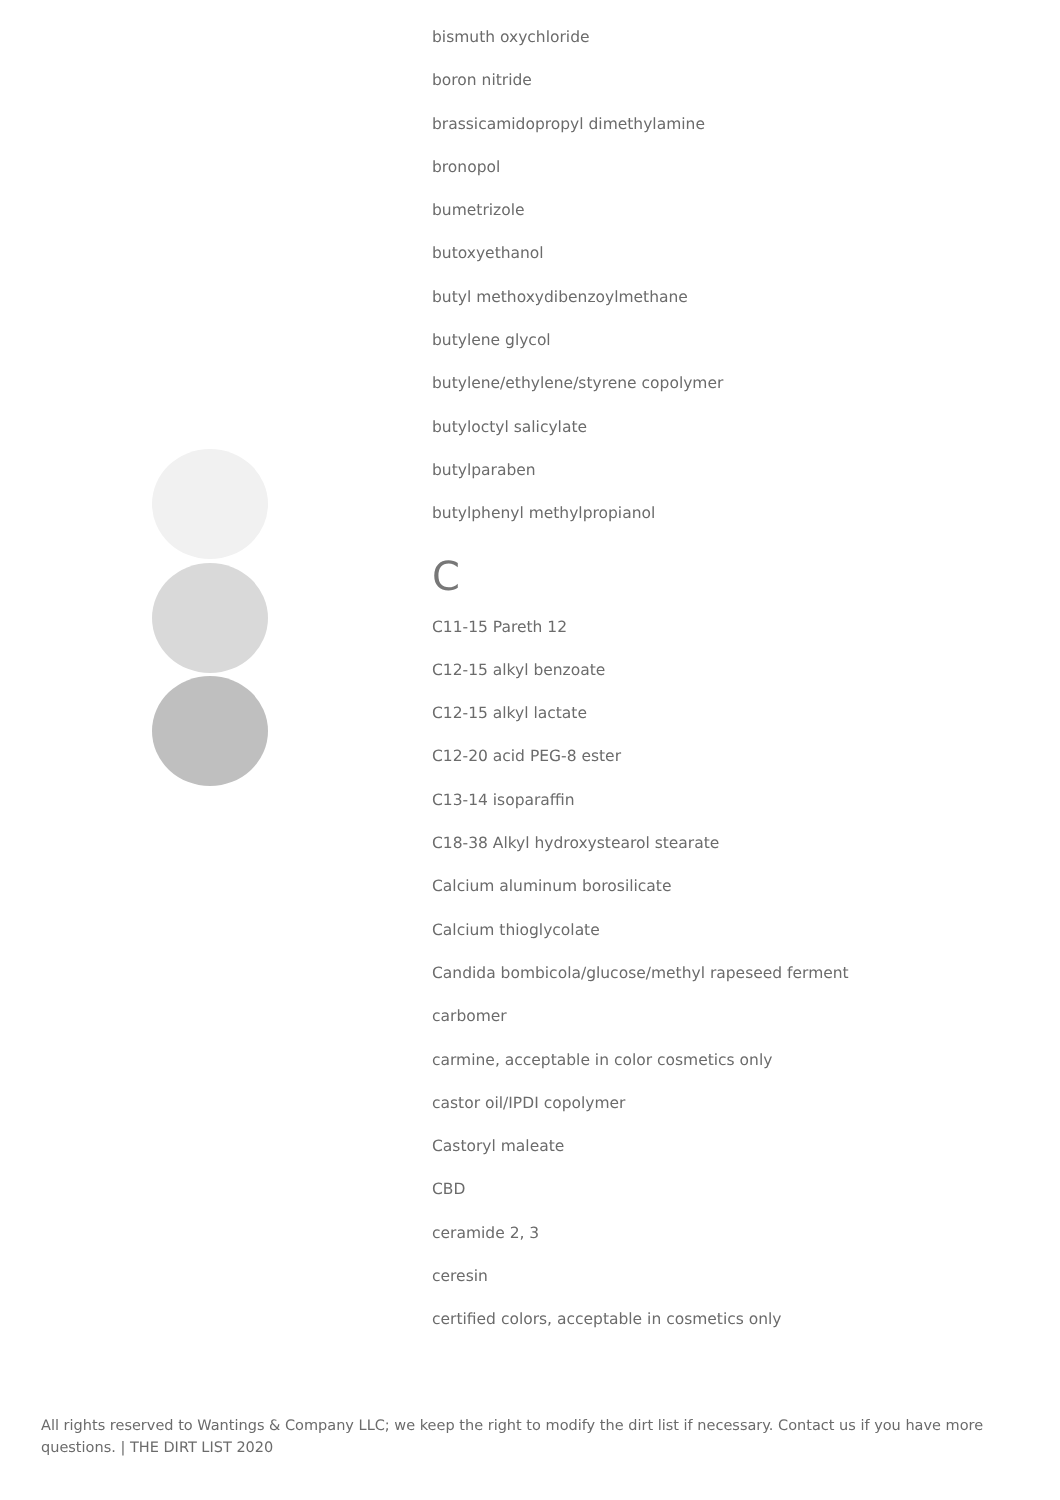bismuth oxychloride
boron nitride
brassicamidopropyl dimethylamine
bronopol
bumetrizole
butoxyethanol
butyl methoxydibenzoylmethane
butylene glycol
butylene/ethylene/styrene copolymer
butyloctyl salicylate
butylparaben
butylphenyl methylpropianol
C
C11-15 Pareth 12
C12-15 alkyl benzoate
C12-15 alkyl lactate
C12-20 acid PEG-8 ester
C13-14 isoparaffin
C18-38 Alkyl hydroxystearol stearate
Calcium aluminum borosilicate
Calcium thioglycolate
Candida bombicola/glucose/methyl rapeseed ferment
carbomer
carmine, acceptable in color cosmetics only
castor oil/IPDI copolymer
Castoryl maleate
CBD
ceramide 2, 3
ceresin
certified colors, acceptable in cosmetics only
All rights reserved to Wantings & Company LLC; we keep the right to modify the dirt list if necessary. Contact us if you have more questions. | THE DIRT LIST 2020